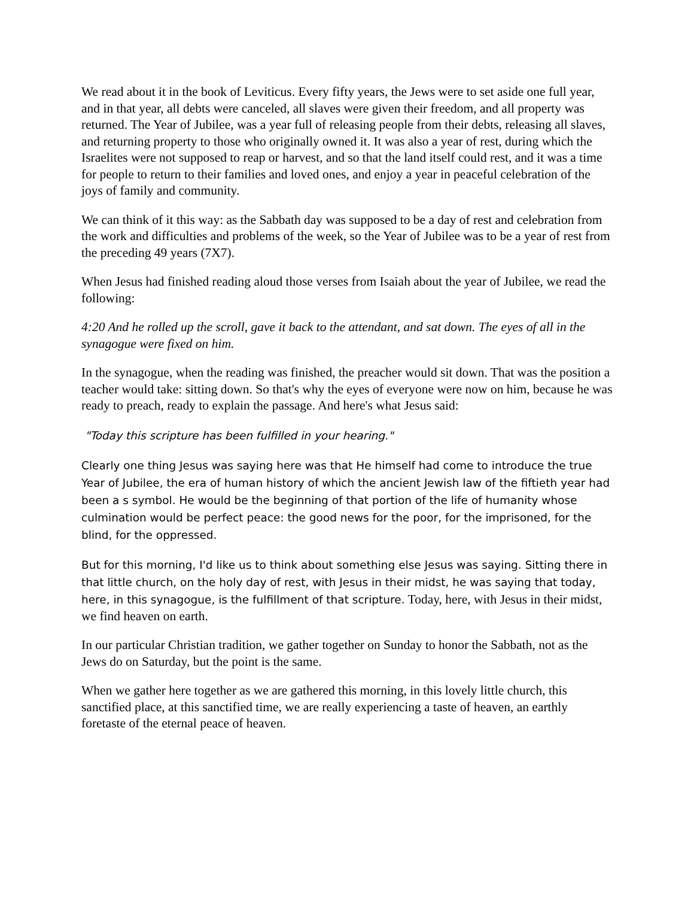We read about it in the book of Leviticus. Every fifty years, the Jews were to set aside one full year, and in that year, all debts were canceled, all slaves were given their freedom, and all property was returned. The Year of Jubilee, was a year full of releasing people from their debts, releasing all slaves, and returning property to those who originally owned it. It was also a year of rest, during which the Israelites were not supposed to reap or harvest, and so that the land itself could rest, and it was a time for people to return to their families and loved ones, and enjoy a year in peaceful celebration of the joys of family and community.
We can think of it this way: as the Sabbath day was supposed to be a day of rest and celebration from the work and difficulties and problems of the week, so the Year of Jubilee was to be a year of rest from the preceding 49 years (7X7).
When Jesus had finished reading aloud those verses from Isaiah about the year of Jubilee, we read the following:
4:20 And he rolled up the scroll, gave it back to the attendant, and sat down. The eyes of all in the synagogue were fixed on him.
In the synagogue, when the reading was finished, the preacher would sit down. That was the position a teacher would take: sitting down. So that's why the eyes of everyone were now on him, because he was ready to preach, ready to explain the passage. And here's what Jesus said:
"Today this scripture has been fulfilled in your hearing."
Clearly one thing Jesus was saying here was that He himself had come to introduce the true Year of Jubilee, the era of human history of which the ancient Jewish law of the fiftieth year had been a s symbol. He would be the beginning of that portion of the life of humanity whose culmination would be perfect peace: the good news for the poor, for the imprisoned, for the blind, for the oppressed.
But for this morning, I'd like us to think about something else Jesus was saying. Sitting there in that little church, on the holy day of rest, with Jesus in their midst, he was saying that today, here, in this synagogue, is the fulfillment of that scripture. Today, here, with Jesus in their midst, we find heaven on earth.
In our particular Christian tradition, we gather together on Sunday to honor the Sabbath, not as the Jews do on Saturday, but the point is the same.
When we gather here together as we are gathered this morning, in this lovely little church, this sanctified place, at this sanctified time, we are really experiencing a taste of heaven, an earthly foretaste of the eternal peace of heaven.